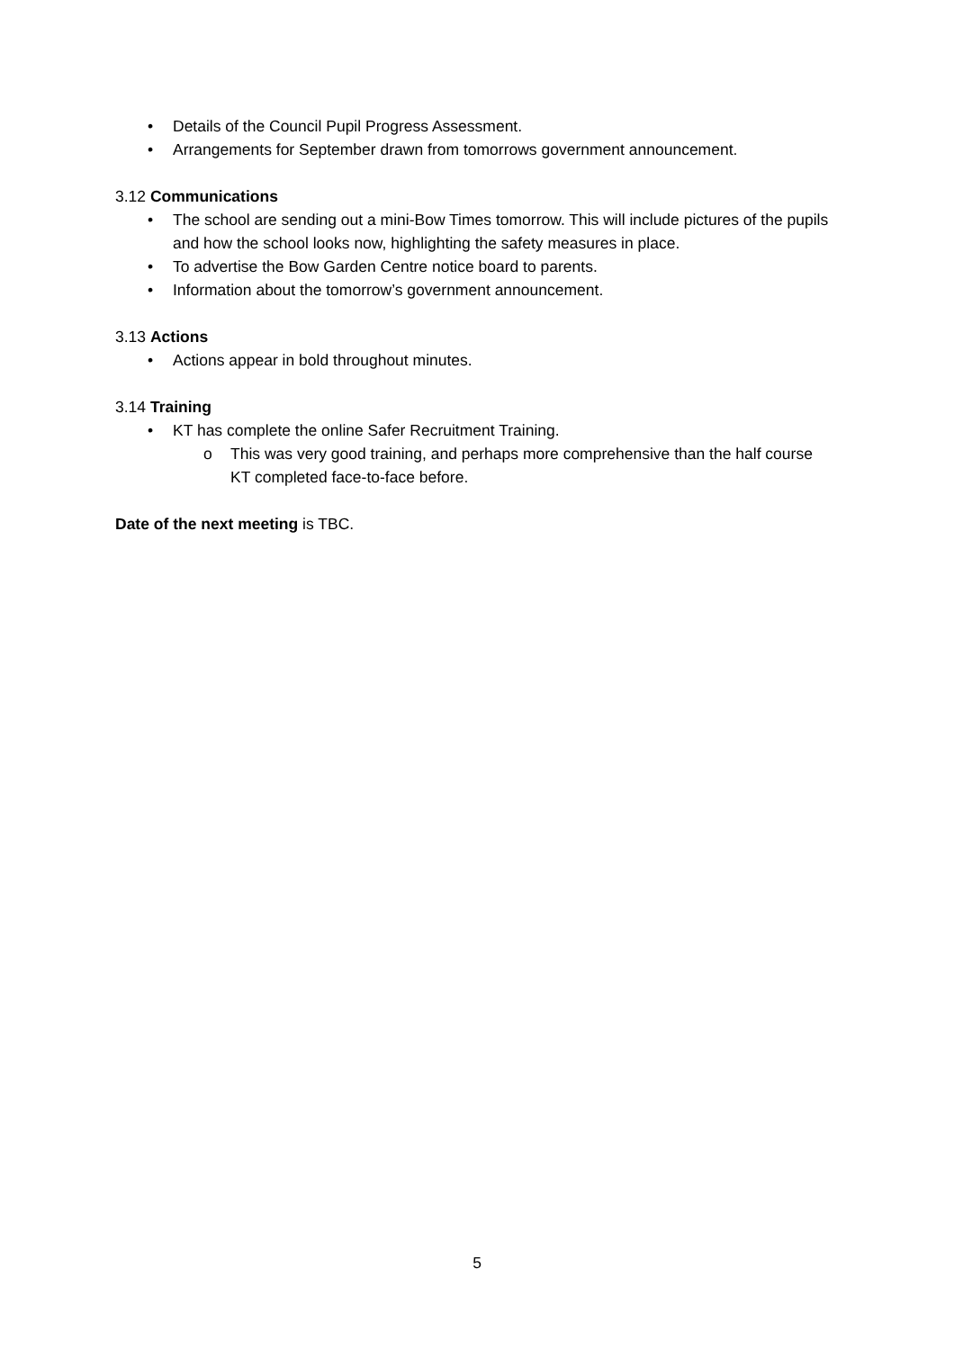• Details of the Council Pupil Progress Assessment.
• Arrangements for September drawn from tomorrows government announcement.
3.12 Communications
• The school are sending out a mini-Bow Times tomorrow. This will include pictures of the pupils and how the school looks now, highlighting the safety measures in place.
• To advertise the Bow Garden Centre notice board to parents.
• Information about the tomorrow’s government announcement.
3.13 Actions
• Actions appear in bold throughout minutes.
3.14 Training
• KT has complete the online Safer Recruitment Training.
o This was very good training, and perhaps more comprehensive than the half course KT completed face-to-face before.
Date of the next meeting is TBC.
5